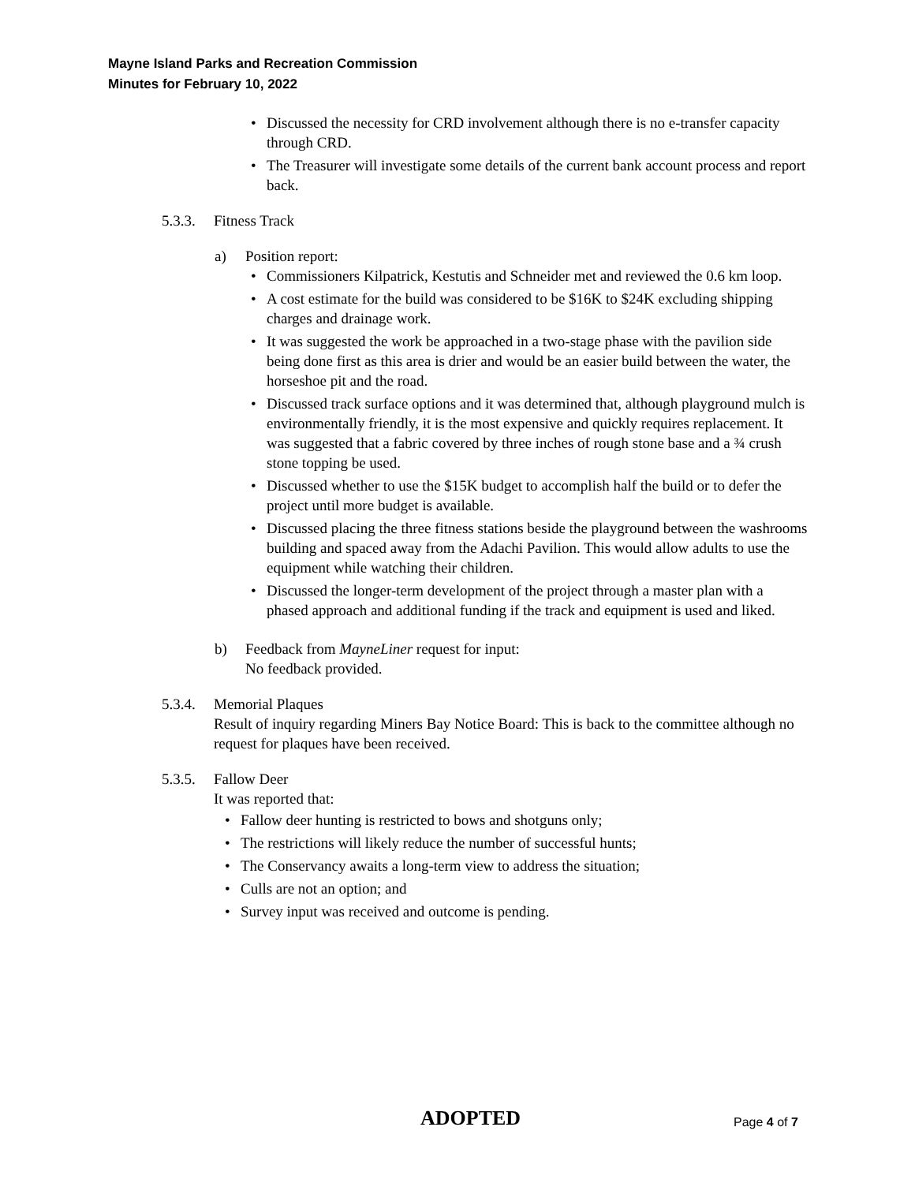Mayne Island Parks and Recreation Commission
Minutes for February 10, 2022
• Discussed the necessity for CRD involvement although there is no e-transfer capacity through CRD.
• The Treasurer will investigate some details of the current bank account process and report back.
5.3.3. Fitness Track
a) Position report:
• Commissioners Kilpatrick, Kestutis and Schneider met and reviewed the 0.6 km loop.
• A cost estimate for the build was considered to be $16K to $24K excluding shipping charges and drainage work.
• It was suggested the work be approached in a two-stage phase with the pavilion side being done first as this area is drier and would be an easier build between the water, the horseshoe pit and the road.
• Discussed track surface options and it was determined that, although playground mulch is environmentally friendly, it is the most expensive and quickly requires replacement. It was suggested that a fabric covered by three inches of rough stone base and a ¾ crush stone topping be used.
• Discussed whether to use the $15K budget to accomplish half the build or to defer the project until more budget is available.
• Discussed placing the three fitness stations beside the playground between the washrooms building and spaced away from the Adachi Pavilion. This would allow adults to use the equipment while watching their children.
• Discussed the longer-term development of the project through a master plan with a phased approach and additional funding if the track and equipment is used and liked.
b) Feedback from MayneLiner request for input:
No feedback provided.
5.3.4.
Memorial Plaques
Result of inquiry regarding Miners Bay Notice Board: This is back to the committee although no request for plaques have been received.
5.3.5.
Fallow Deer
It was reported that:
• Fallow deer hunting is restricted to bows and shotguns only;
• The restrictions will likely reduce the number of successful hunts;
• The Conservancy awaits a long-term view to address the situation;
• Culls are not an option; and
• Survey input was received and outcome is pending.
ADOPTED Page 4 of 7